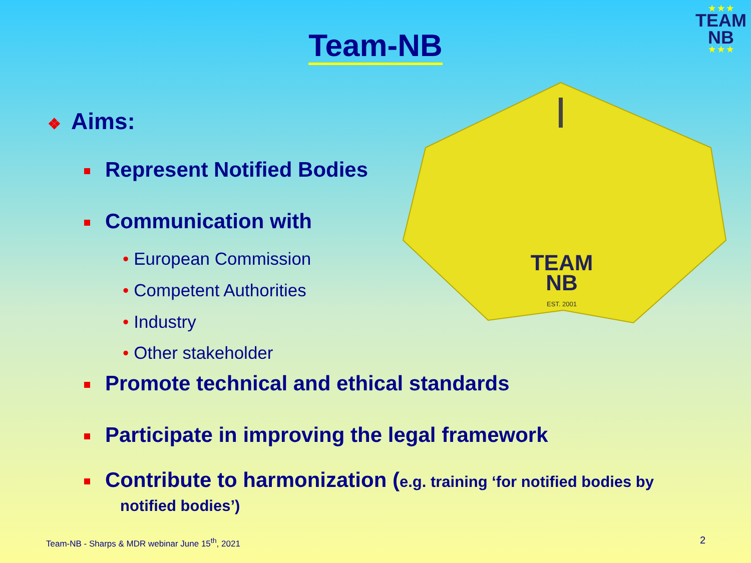Team-NB
★ ★ ★
TEAM
NB
★ ★ ★
❖ Aims:
Represent Notified Bodies
Communication with
• European Commission
• Competent Authorities
• Industry
• Other stakeholder
Promote technical and ethical standards
Participate in improving the legal framework
Contribute to harmonization (e.g. training ‘for notified bodies by
notified bodies’)
TEAM
NB
EST. 2001
Team-NB - Sharps & MDR webinar June 15<sup>th</sup>, 2021
2